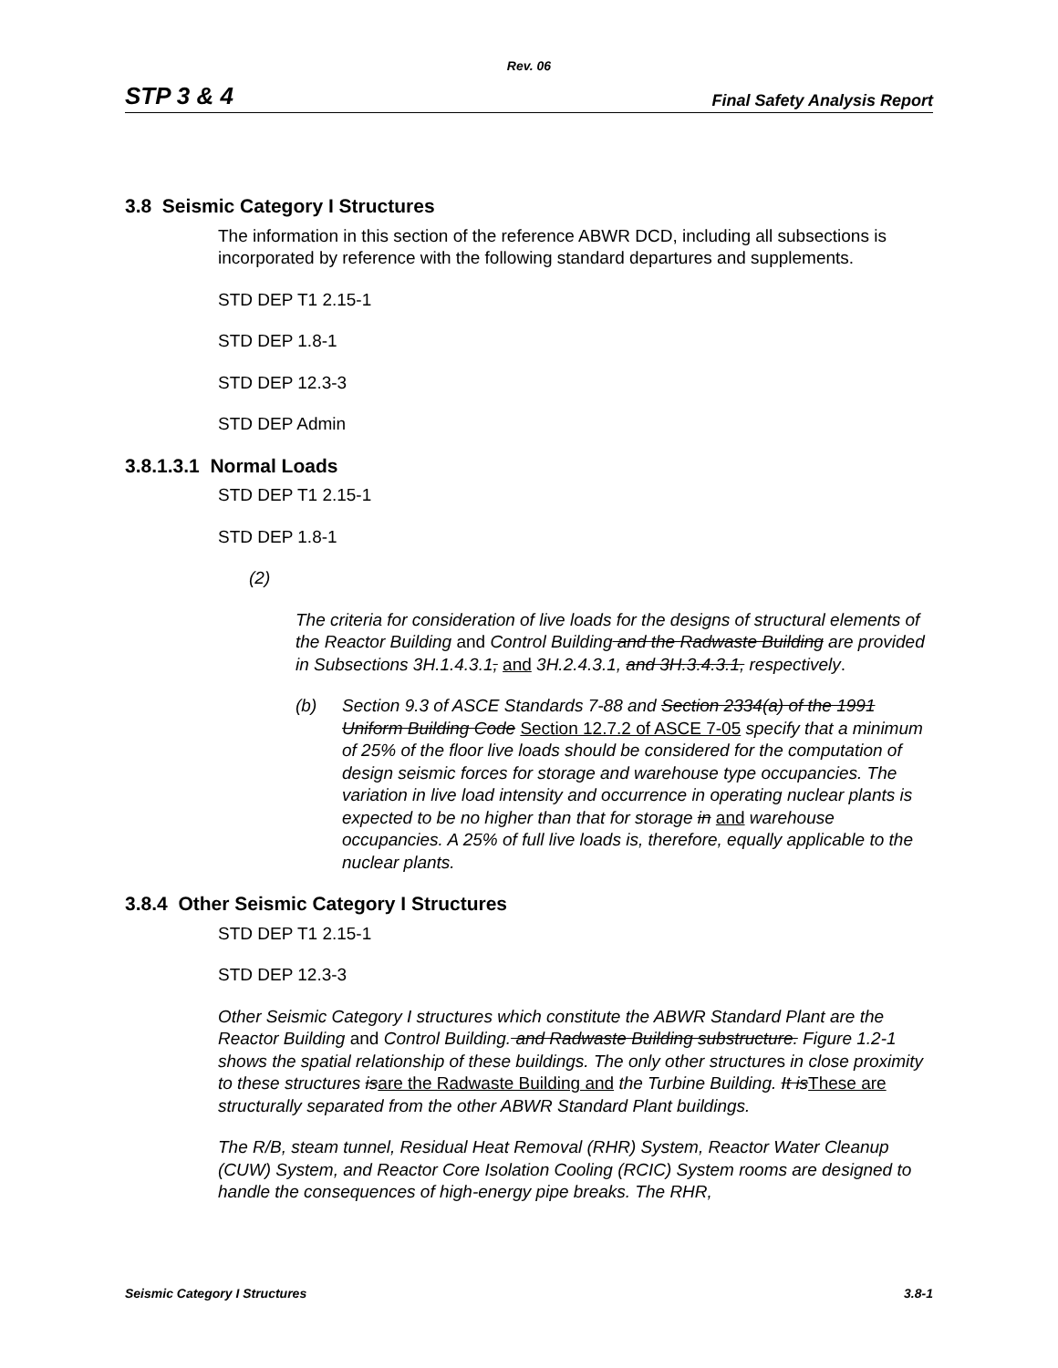Rev. 06
STP 3 & 4 Final Safety Analysis Report
3.8 Seismic Category I Structures
The information in this section of the reference ABWR DCD, including all subsections is incorporated by reference with the following standard departures and supplements.
STD DEP T1 2.15-1
STD DEP 1.8-1
STD DEP 12.3-3
STD DEP Admin
3.8.1.3.1 Normal Loads
STD DEP T1 2.15-1
STD DEP 1.8-1
(2)
The criteria for consideration of live loads for the designs of structural elements of the Reactor Building and Control Building and the Radwaste Building are provided in Subsections 3H.1.4.3.1, and 3H.2.4.3.1, and 3H.3.4.3.1, respectively.
(b) Section 9.3 of ASCE Standards 7-88 and Section 2334(a) of the 1991 Uniform Building Code Section 12.7.2 of ASCE 7-05 specify that a minimum of 25% of the floor live loads should be considered for the computation of design seismic forces for storage and warehouse type occupancies. The variation in live load intensity and occurrence in operating nuclear plants is expected to be no higher than that for storage in and warehouse occupancies. A 25% of full live loads is, therefore, equally applicable to the nuclear plants.
3.8.4 Other Seismic Category I Structures
STD DEP T1 2.15-1
STD DEP 12.3-3
Other Seismic Category I structures which constitute the ABWR Standard Plant are the Reactor Building and Control Building. and Radwaste Building substructure. Figure 1.2-1 shows the spatial relationship of these buildings. The only other structures in close proximity to these structures is are the Radwaste Building and the Turbine Building. It is These are structurally separated from the other ABWR Standard Plant buildings.
The R/B, steam tunnel, Residual Heat Removal (RHR) System, Reactor Water Cleanup (CUW) System, and Reactor Core Isolation Cooling (RCIC) System rooms are designed to handle the consequences of high-energy pipe breaks. The RHR,
Seismic Category I Structures 3.8-1